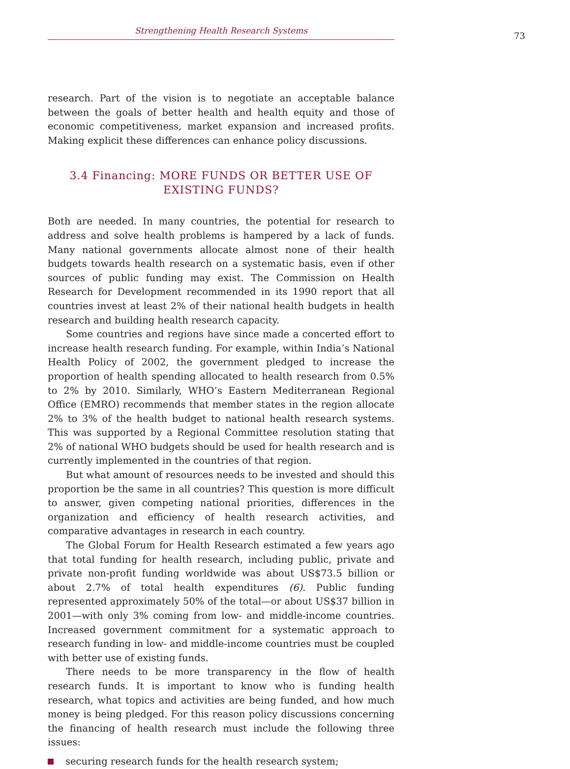Strengthening Health Research Systems
73
research. Part of the vision is to negotiate an acceptable balance between the goals of better health and health equity and those of economic competitiveness, market expansion and increased profits. Making explicit these differences can enhance policy discussions.
3.4 Financing: MORE FUNDS OR BETTER USE OF
EXISTING FUNDS?
Both are needed. In many countries, the potential for research to address and solve health problems is hampered by a lack of funds. Many national governments allocate almost none of their health budgets towards health research on a systematic basis, even if other sources of public funding may exist. The Commission on Health Research for Development recommended in its 1990 report that all countries invest at least 2% of their national health budgets in health research and building health research capacity.
Some countries and regions have since made a concerted effort to increase health research funding. For example, within India’s National Health Policy of 2002, the government pledged to increase the proportion of health spending allocated to health research from 0.5% to 2% by 2010. Similarly, WHO’s Eastern Mediterranean Regional Office (EMRO) recommends that member states in the region allocate 2% to 3% of the health budget to national health research systems. This was supported by a Regional Committee resolution stating that 2% of national WHO budgets should be used for health research and is currently implemented in the countries of that region.
But what amount of resources needs to be invested and should this proportion be the same in all countries? This question is more difficult to answer, given competing national priorities, differences in the organization and efficiency of health research activities, and comparative advantages in research in each country.
The Global Forum for Health Research estimated a few years ago that total funding for health research, including public, private and private non-profit funding worldwide was about US$73.5 billion or about 2.7% of total health expenditures (6). Public funding represented approximately 50% of the total—or about US$37 billion in 2001—with only 3% coming from low- and middle-income countries. Increased government commitment for a systematic approach to research funding in low- and middle-income countries must be coupled with better use of existing funds.
There needs to be more transparency in the flow of health research funds. It is important to know who is funding health research, what topics and activities are being funded, and how much money is being pledged. For this reason policy discussions concerning the financing of health research must include the following three issues:
securing research funds for the health research system;